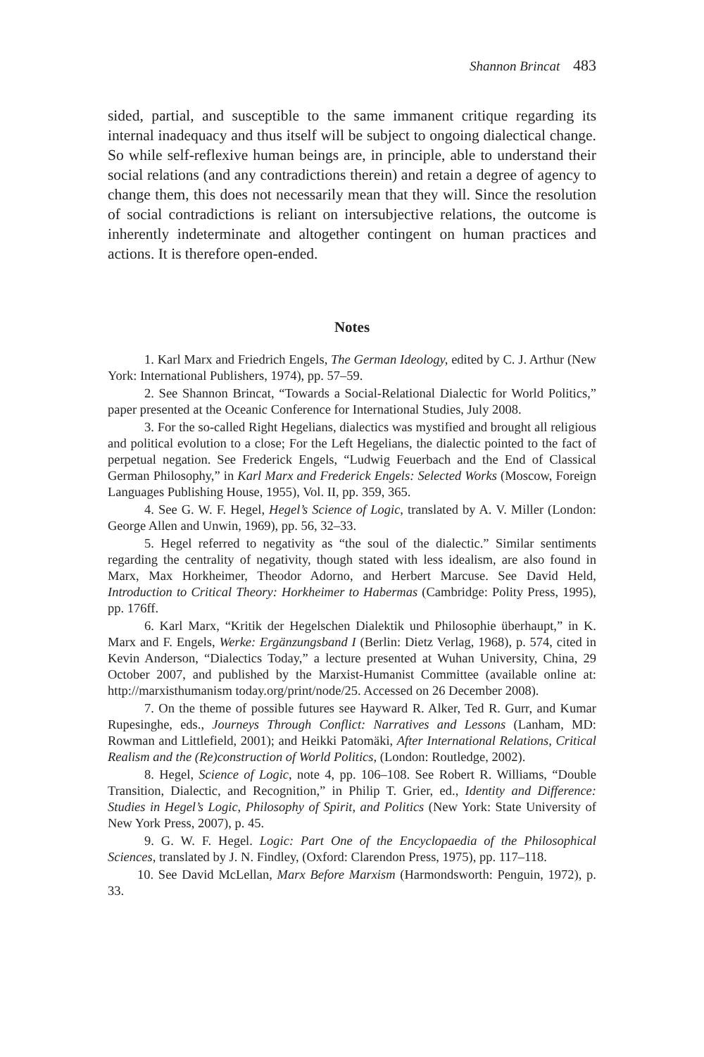Shannon Brincat 483
sided, partial, and susceptible to the same immanent critique regarding its internal inadequacy and thus itself will be subject to ongoing dialectical change. So while self-reflexive human beings are, in principle, able to understand their social relations (and any contradictions therein) and retain a degree of agency to change them, this does not necessarily mean that they will. Since the resolution of social contradictions is reliant on intersubjective relations, the outcome is inherently indeterminate and altogether contingent on human practices and actions. It is therefore open-ended.
Notes
1. Karl Marx and Friedrich Engels, The German Ideology, edited by C. J. Arthur (New York: International Publishers, 1974), pp. 57–59.
2. See Shannon Brincat, “Towards a Social-Relational Dialectic for World Politics,” paper presented at the Oceanic Conference for International Studies, July 2008.
3. For the so-called Right Hegelians, dialectics was mystified and brought all religious and political evolution to a close; For the Left Hegelians, the dialectic pointed to the fact of perpetual negation. See Frederick Engels, “Ludwig Feuerbach and the End of Classical German Philosophy,” in Karl Marx and Frederick Engels: Selected Works (Moscow, Foreign Languages Publishing House, 1955), Vol. II, pp. 359, 365.
4. See G. W. F. Hegel, Hegel’s Science of Logic, translated by A. V. Miller (London: George Allen and Unwin, 1969), pp. 56, 32–33.
5. Hegel referred to negativity as “the soul of the dialectic.” Similar sentiments regarding the centrality of negativity, though stated with less idealism, are also found in Marx, Max Horkheimer, Theodor Adorno, and Herbert Marcuse. See David Held, Introduction to Critical Theory: Horkheimer to Habermas (Cambridge: Polity Press, 1995), pp. 176ff.
6. Karl Marx, “Kritik der Hegelschen Dialektik und Philosophie überhaupt,” in K. Marx and F. Engels, Werke: Ergänzungsband I (Berlin: Dietz Verlag, 1968), p. 574, cited in Kevin Anderson, “Dialectics Today,” a lecture presented at Wuhan University, China, 29 October 2007, and published by the Marxist-Humanist Committee (available online at: http://marxisthumanism today.org/print/node/25. Accessed on 26 December 2008).
7. On the theme of possible futures see Hayward R. Alker, Ted R. Gurr, and Kumar Rupesinghe, eds., Journeys Through Conflict: Narratives and Lessons (Lanham, MD: Rowman and Littlefield, 2001); and Heikki Patomäki, After International Relations, Critical Realism and the (Re)construction of World Politics, (London: Routledge, 2002).
8. Hegel, Science of Logic, note 4, pp. 106–108. See Robert R. Williams, “Double Transition, Dialectic, and Recognition,” in Philip T. Grier, ed., Identity and Difference: Studies in Hegel’s Logic, Philosophy of Spirit, and Politics (New York: State University of New York Press, 2007), p. 45.
9. G. W. F. Hegel. Logic: Part One of the Encyclopaedia of the Philosophical Sciences, translated by J. N. Findley, (Oxford: Clarendon Press, 1975), pp. 117–118.
10. See David McLellan, Marx Before Marxism (Harmondsworth: Penguin, 1972), p. 33.